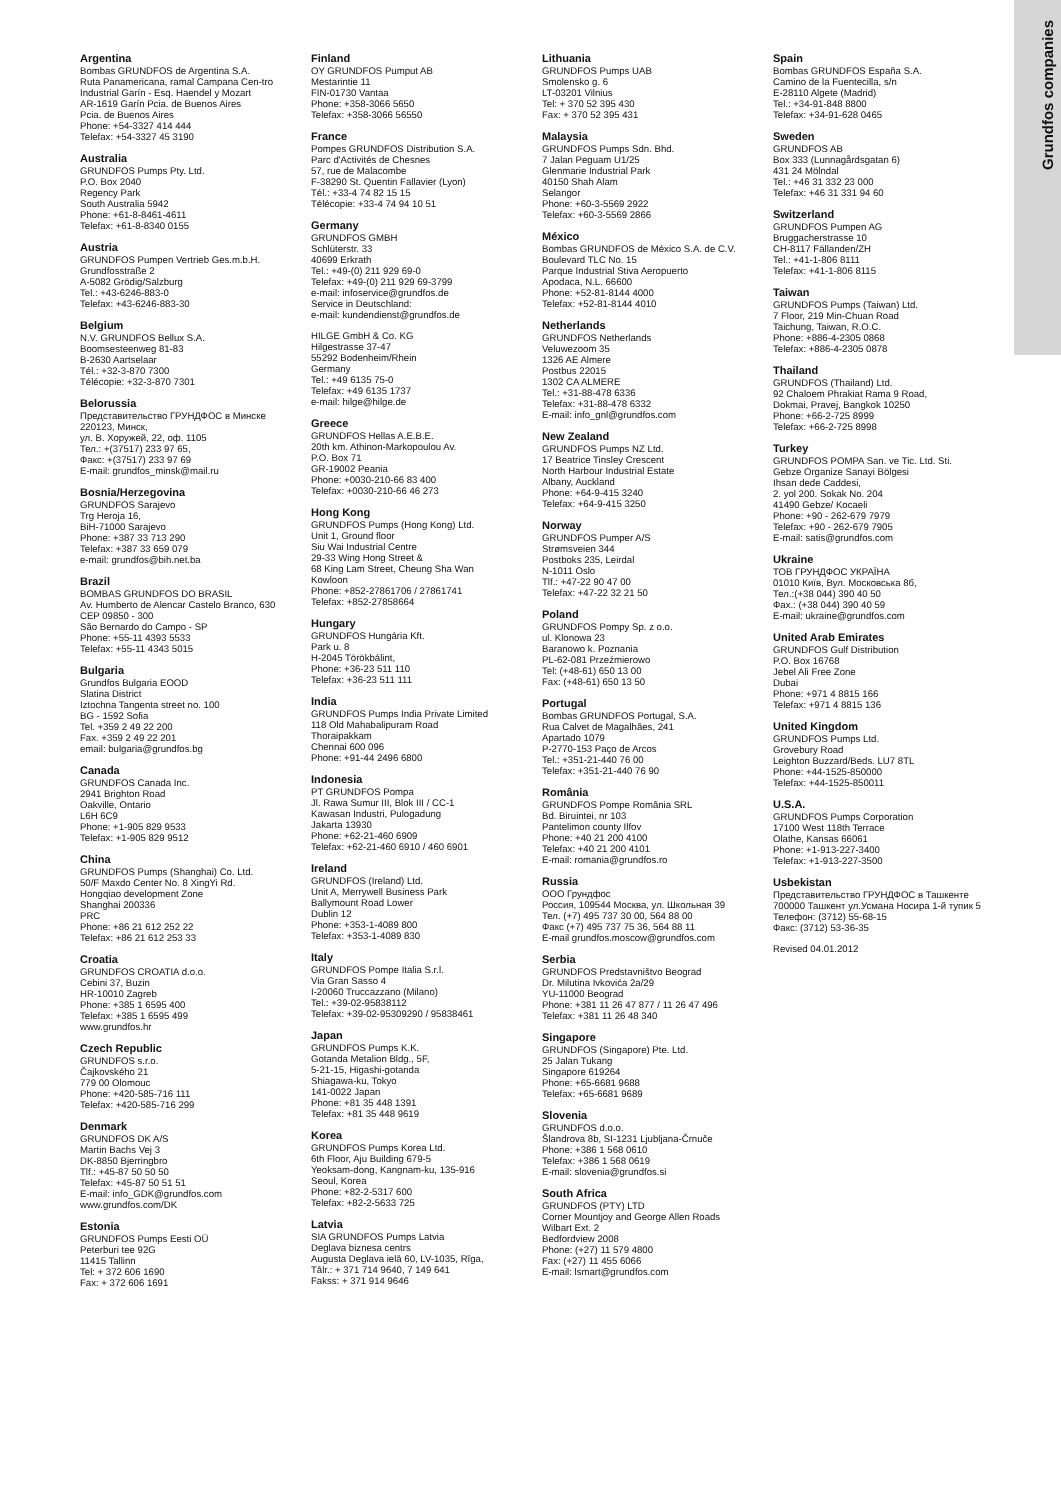Grundfos companies
Argentina
Bombas GRUNDFOS de Argentina S.A.
Ruta Panamericana, ramal Campana Cen-tro Industrial Garín - Esq. Haendel y Mozart
AR-1619 Garín Pcia. de Buenos Aires
Pcia. de Buenos Aires
Phone: +54-3327 414 444
Telefax: +54-3327 45 3190
Australia
GRUNDFOS Pumps Pty. Ltd.
P.O. Box 2040
Regency Park
South Australia 5942
Phone: +61-8-8461-4611
Telefax: +61-8-8340 0155
Austria
GRUNDFOS Pumpen Vertrieb Ges.m.b.H.
Grundfosstraße 2
A-5082 Grödig/Salzburg
Tel.: +43-6246-883-0
Telefax: +43-6246-883-30
Belgium
N.V. GRUNDFOS Bellux S.A.
Boomsesteenweg 81-83
B-2630 Aartselaar
Tél.: +32-3-870 7300
Télécopie: +32-3-870 7301
Belorussia
Представительство ГРУНДФОС в Минске
220123, Минск,
ул. В. Хоружей, 22, оф. 1105
Тел.: +(37517) 233 97 65,
Факс: +(37517) 233 97 69
E-mail: grundfos_minsk@mail.ru
Bosnia/Herzegovina
GRUNDFOS Sarajevo
Trg Heroja 16,
BiH-71000 Sarajevo
Phone: +387 33 713 290
Telefax: +387 33 659 079
e-mail: grundfos@bih.net.ba
Brazil
BOMBAS GRUNDFOS DO BRASIL
Av. Humberto de Alencar Castelo Branco, 630
CEP 09850 - 300
São Bernardo do Campo - SP
Phone: +55-11 4393 5533
Telefax: +55-11 4343 5015
Bulgaria
Grundfos Bulgaria EOOD
Slatina District
Iztochna Tangenta street no. 100
BG - 1592 Sofia
Tel. +359 2 49 22 200
Fax. +359 2 49 22 201
email: bulgaria@grundfos.bg
Canada
GRUNDFOS Canada Inc.
2941 Brighton Road
Oakville, Ontario
L6H 6C9
Phone: +1-905 829 9533
Telefax: +1-905 829 9512
China
GRUNDFOS Pumps (Shanghai) Co. Ltd.
50/F Maxdo Center No. 8 XingYi Rd.
Hongqiao development Zone
Shanghai 200336
PRC
Phone: +86 21 612 252 22
Telefax: +86 21 612 253 33
Croatia
GRUNDFOS CROATIA d.o.o.
Cebini 37, Buzin
HR-10010 Zagreb
Phone: +385 1 6595 400
Telefax: +385 1 6595 499
www.grundfos.hr
Czech Republic
GRUNDFOS s.r.o.
Čajkovského 21
779 00 Olomouc
Phone: +420-585-716 111
Telefax: +420-585-716 299
Denmark
GRUNDFOS DK A/S
Martin Bachs Vej 3
DK-8850 Bjerringbro
Tlf.: +45-87 50 50 50
Telefax: +45-87 50 51 51
E-mail: info_GDK@grundfos.com
www.grundfos.com/DK
Estonia
GRUNDFOS Pumps Eesti OÜ
Peterburi tee 92G
11415 Tallinn
Tel: + 372 606 1690
Fax: + 372 606 1691
Finland
OY GRUNDFOS Pumput AB
Mestarintie 11
FIN-01730 Vantaa
Phone: +358-3066 5650
Telefax: +358-3066 56550
France
Pompes GRUNDFOS Distribution S.A.
Parc d'Activités de Chesnes
57, rue de Malacombe
F-38290 St. Quentin Fallavier (Lyon)
Tél.: +33-4 74 82 15 15
Télécopie: +33-4 74 94 10 51
Germany
GRUNDFOS GMBH
Schlüterstr. 33
40699 Erkrath
Tel.: +49-(0) 211 929 69-0
Telefax: +49-(0) 211 929 69-3799
e-mail: infoservice@grundfos.de
Service in Deutschland:
e-mail: kundendienst@grundfos.de
HILGE GmbH & Co. KG
Hilgestrasse 37-47
55292 Bodenheim/Rhein
Germany
Tel.: +49 6135 75-0
Telefax: +49 6135 1737
e-mail: hilge@hilge.de
Greece
GRUNDFOS Hellas A.E.B.E.
20th km. Athinon-Markopoulou Av.
P.O. Box 71
GR-19002 Peania
Phone: +0030-210-66 83 400
Telefax: +0030-210-66 46 273
Hong Kong
GRUNDFOS Pumps (Hong Kong) Ltd.
Unit 1, Ground floor
Siu Wai Industrial Centre
29-33 Wing Hong Street &
68 King Lam Street, Cheung Sha Wan
Kowloon
Phone: +852-27861706 / 27861741
Telefax: +852-27858664
Hungary
GRUNDFOS Hungária Kft.
Park u. 8
H-2045 Törökbálint,
Phone: +36-23 511 110
Telefax: +36-23 511 111
India
GRUNDFOS Pumps India Private Limited
118 Old Mahabalipuram Road
Thoraipakkam
Chennai 600 096
Phone: +91-44 2496 6800
Indonesia
PT GRUNDFOS Pompa
Jl. Rawa Sumur III, Blok III / CC-1
Kawasan Industri, Pulogadung
Jakarta 13930
Phone: +62-21-460 6909
Telefax: +62-21-460 6910 / 460 6901
Ireland
GRUNDFOS (Ireland) Ltd.
Unit A, Merrywell Business Park
Ballymount Road Lower
Dublin 12
Phone: +353-1-4089 800
Telefax: +353-1-4089 830
Italy
GRUNDFOS Pompe Italia S.r.l.
Via Gran Sasso 4
I-20060 Truccazzano (Milano)
Tel.: +39-02-95838112
Telefax: +39-02-95309290 / 95838461
Japan
GRUNDFOS Pumps K.K.
Gotanda Metalion Bldg., 5F,
5-21-15, Higashi-gotanda
Shiagawa-ku, Tokyo
141-0022 Japan
Phone: +81 35 448 1391
Telefax: +81 35 448 9619
Korea
GRUNDFOS Pumps Korea Ltd.
6th Floor, Aju Building 679-5
Yeoksam-dong, Kangnam-ku, 135-916
Seoul, Korea
Phone: +82-2-5317 600
Telefax: +82-2-5633 725
Latvia
SIA GRUNDFOS Pumps Latvia
Deglava biznesa centrs
Augusta Deglava ielā 60, LV-1035, Rīga,
Tālr.: + 371 714 9640, 7 149 641
Fakss: + 371 914 9646
Lithuania
GRUNDFOS Pumps UAB
Smolensko g. 6
LT-03201 Vilnius
Tel: + 370 52 395 430
Fax: + 370 52 395 431
Malaysia
GRUNDFOS Pumps Sdn. Bhd.
7 Jalan Peguam U1/25
Glenmarie Industrial Park
40150 Shah Alam
Selangor
Phone: +60-3-5569 2922
Telefax: +60-3-5569 2866
México
Bombas GRUNDFOS de México S.A. de C.V.
Boulevard TLC No. 15
Parque Industrial Stiva Aeropuerto
Apodaca, N.L. 66600
Phone: +52-81-8144 4000
Telefax: +52-81-8144 4010
Netherlands
GRUNDFOS Netherlands
Veluwezoom 35
1326 AE Almere
Postbus 22015
1302 CA ALMERE
Tel.: +31-88-478 6336
Telefax: +31-88-478 6332
E-mail: info_gnl@grundfos.com
New Zealand
GRUNDFOS Pumps NZ Ltd.
17 Beatrice Tinsley Crescent
North Harbour Industrial Estate
Albany, Auckland
Phone: +64-9-415 3240
Telefax: +64-9-415 3250
Norway
GRUNDFOS Pumper A/S
Strømsveien 344
Postboks 235, Leirdal
N-1011 Oslo
Tlf.: +47-22 90 47 00
Telefax: +47-22 32 21 50
Poland
GRUNDFOS Pompy Sp. z o.o.
ul. Klonowa 23
Baranowo k. Poznania
PL-62-081 Przeźmierowo
Tel: (+48-61) 650 13 00
Fax: (+48-61) 650 13 50
Portugal
Bombas GRUNDFOS Portugal, S.A.
Rua Calvet de Magalhães, 241
Apartado 1079
P-2770-153 Paço de Arcos
Tel.: +351-21-440 76 00
Telefax: +351-21-440 76 90
România
GRUNDFOS Pompe România SRL
Bd. Biruintei, nr 103
Pantelimon county Ilfov
Phone: +40 21 200 4100
Telefax: +40 21 200 4101
E-mail: romania@grundfos.ro
Russia
ООО Грундфос
Россия, 109544 Москва, ул. Школьная 39
Тел. (+7) 495 737 30 00, 564 88 00
Факс (+7) 495 737 75 36, 564 88 11
E-mail grundfos.moscow@grundfos.com
Serbia
GRUNDFOS Predstavništvo Beograd
Dr. Milutina Ivkovića 2a/29
YU-11000 Beograd
Phone: +381 11 26 47 877 / 11 26 47 496
Telefax: +381 11 26 48 340
Singapore
GRUNDFOS (Singapore) Pte. Ltd.
25 Jalan Tukang
Singapore 619264
Phone: +65-6681 9688
Telefax: +65-6681 9689
Slovenia
GRUNDFOS d.o.o.
Šlandrova 8b, SI-1231 Ljubljana-Črnuče
Phone: +386 1 568 0610
Telefax: +386 1 568 0619
E-mail: slovenia@grundfos.si
South Africa
GRUNDFOS (PTY) LTD
Corner Mountjoy and George Allen Roads
Wilbart Ext. 2
Bedfordview 2008
Phone: (+27) 11 579 4800
Fax: (+27) 11 455 6066
E-mail: lsmart@grundfos.com
Spain
Bombas GRUNDFOS España S.A.
Camino de la Fuentecilla, s/n
E-28110 Algete (Madrid)
Tel.: +34-91-848 8800
Telefax: +34-91-628 0465
Sweden
GRUNDFOS AB
Box 333 (Lunnagårdsgatan 6)
431 24 Mölndal
Tel.: +46 31 332 23 000
Telefax: +46 31 331 94 60
Switzerland
GRUNDFOS Pumpen AG
Bruggacherstrasse 10
CH-8117 Fällanden/ZH
Tel.: +41-1-806 8111
Telefax: +41-1-806 8115
Taiwan
GRUNDFOS Pumps (Taiwan) Ltd.
7 Floor, 219 Min-Chuan Road
Taichung, Taiwan, R.O.C.
Phone: +886-4-2305 0868
Telefax: +886-4-2305 0878
Thailand
GRUNDFOS (Thailand) Ltd.
92 Chaloem Phrakiat Rama 9 Road,
Dokmai, Pravej, Bangkok 10250
Phone: +66-2-725 8999
Telefax: +66-2-725 8998
Turkey
GRUNDFOS POMPA San. ve Tic. Ltd. Sti.
Gebze Organize Sanayi Bölgesi
Ihsan dede Caddesi,
2. yol 200. Sokak No. 204
41490 Gebze/ Kocaeli
Phone: +90 - 262-679 7979
Telefax: +90 - 262-679 7905
E-mail: satis@grundfos.com
Ukraine
ТОВ ГРУНДФОС УКРАЇНА
01010 Київ, Вул. Московська 8б,
Тел.:(+38 044) 390 40 50
Фах.: (+38 044) 390 40 59
E-mail: ukraine@grundfos.com
United Arab Emirates
GRUNDFOS Gulf Distribution
P.O. Box 16768
Jebel Ali Free Zone
Dubai
Phone: +971 4 8815 166
Telefax: +971 4 8815 136
United Kingdom
GRUNDFOS Pumps Ltd.
Grovebury Road
Leighton Buzzard/Beds. LU7 8TL
Phone: +44-1525-850000
Telefax: +44-1525-850011
U.S.A.
GRUNDFOS Pumps Corporation
17100 West 118th Terrace
Olathe, Kansas 66061
Phone: +1-913-227-3400
Telefax: +1-913-227-3500
Usbekistan
Представительство ГРУНДФОС в Ташкенте
700000 Ташкент ул.Усмана Носира 1-й тупик 5
Телефон: (3712) 55-68-15
Факс: (3712) 53-36-35
Revised 04.01.2012